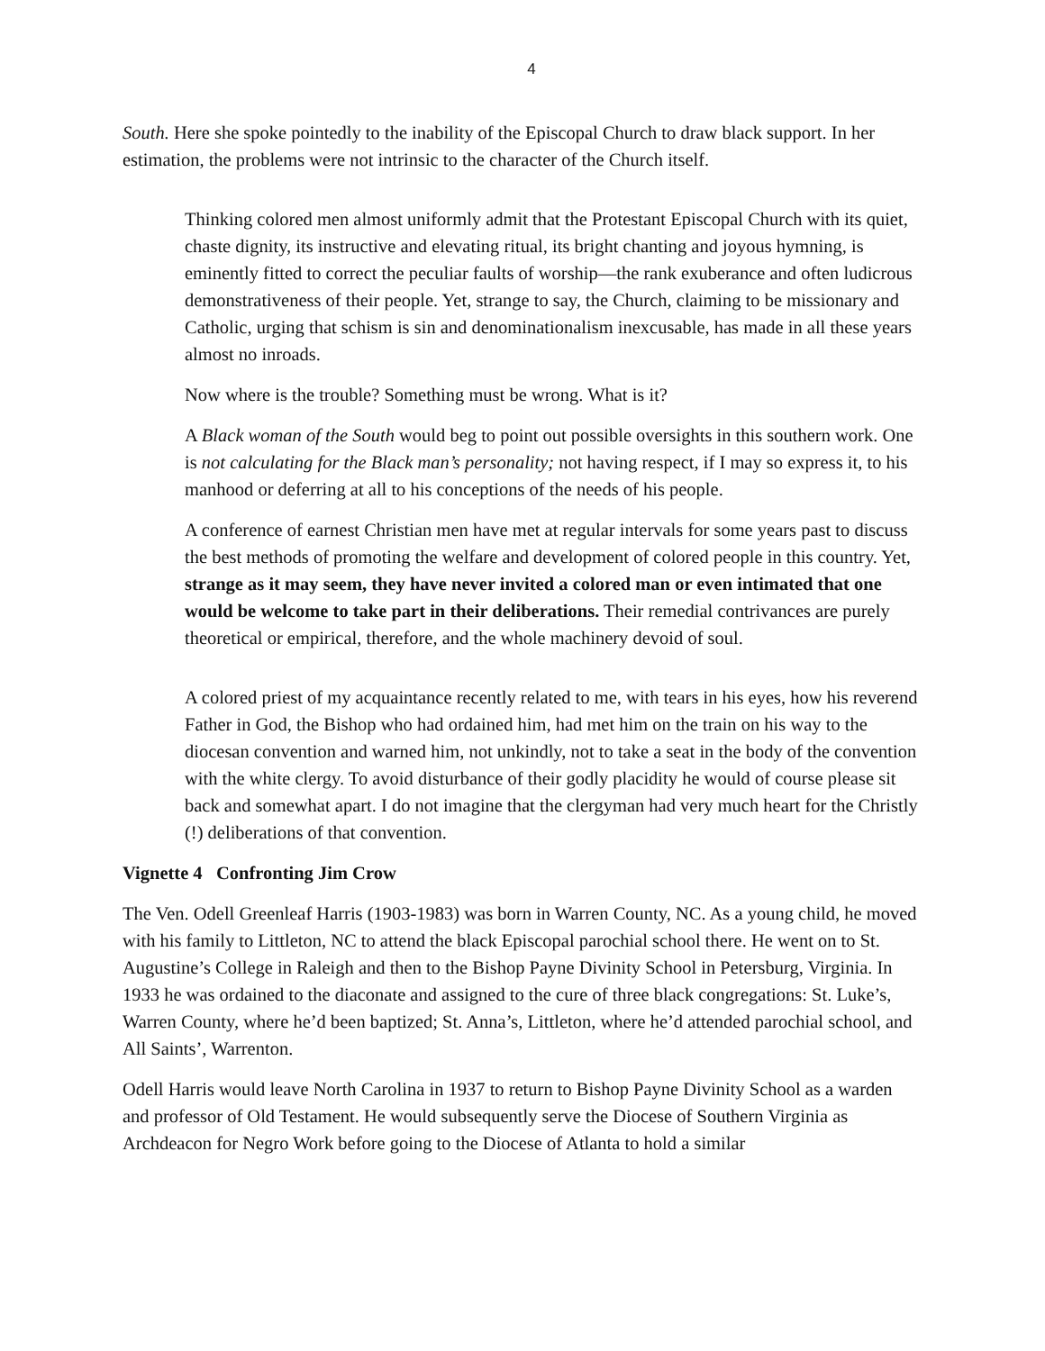4
South. Here she spoke pointedly to the inability of the Episcopal Church to draw black support. In her estimation, the problems were not intrinsic to the character of the Church itself.
Thinking colored men almost uniformly admit that the Protestant Episcopal Church with its quiet, chaste dignity, its instructive and elevating ritual, its bright chanting and joyous hymning, is eminently fitted to correct the peculiar faults of worship—the rank exuberance and often ludicrous demonstrativeness of their people. Yet, strange to say, the Church, claiming to be missionary and Catholic, urging that schism is sin and denominationalism inexcusable, has made in all these years almost no inroads.
Now where is the trouble? Something must be wrong. What is it?
A Black woman of the South would beg to point out possible oversights in this southern work. One is not calculating for the Black man’s personality; not having respect, if I may so express it, to his manhood or deferring at all to his conceptions of the needs of his people.
A conference of earnest Christian men have met at regular intervals for some years past to discuss the best methods of promoting the welfare and development of colored people in this country. Yet, strange as it may seem, they have never invited a colored man or even intimated that one would be welcome to take part in their deliberations. Their remedial contrivances are purely theoretical or empirical, therefore, and the whole machinery devoid of soul.
A colored priest of my acquaintance recently related to me, with tears in his eyes, how his reverend Father in God, the Bishop who had ordained him, had met him on the train on his way to the diocesan convention and warned him, not unkindly, not to take a seat in the body of the convention with the white clergy. To avoid disturbance of their godly placidity he would of course please sit back and somewhat apart. I do not imagine that the clergyman had very much heart for the Christly (!) deliberations of that convention.
Vignette 4 Confronting Jim Crow
The Ven. Odell Greenleaf Harris (1903-1983) was born in Warren County, NC. As a young child, he moved with his family to Littleton, NC to attend the black Episcopal parochial school there. He went on to St. Augustine’s College in Raleigh and then to the Bishop Payne Divinity School in Petersburg, Virginia. In 1933 he was ordained to the diaconate and assigned to the cure of three black congregations: St. Luke’s, Warren County, where he’d been baptized; St. Anna’s, Littleton, where he’d attended parochial school, and All Saints’, Warrenton.
Odell Harris would leave North Carolina in 1937 to return to Bishop Payne Divinity School as a warden and professor of Old Testament. He would subsequently serve the Diocese of Southern Virginia as Archdeacon for Negro Work before going to the Diocese of Atlanta to hold a similar